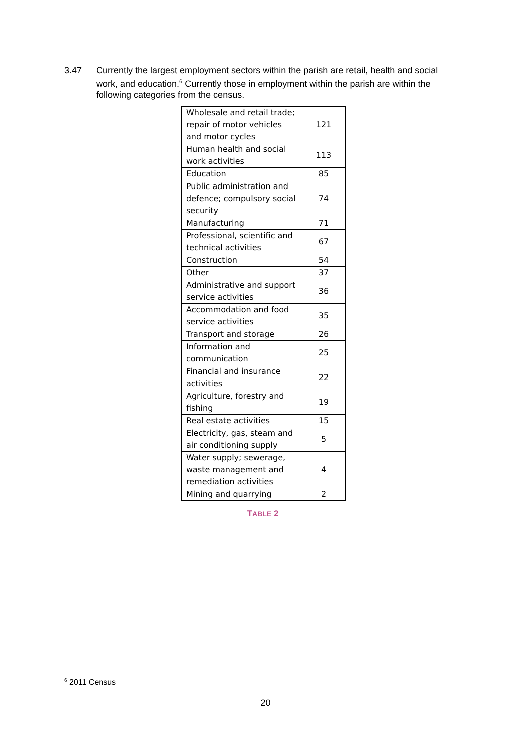3.47 Currently the largest employment sectors within the parish are retail, health and social work, and education.<sup>6</sup> Currently those in employment within the parish are within the following categories from the census.
| Wholesale and retail trade; repair of motor vehicles and motor cycles | 121 |
| Human health and social work activities | 113 |
| Education | 85 |
| Public administration and defence; compulsory social security | 74 |
| Manufacturing | 71 |
| Professional, scientific and technical activities | 67 |
| Construction | 54 |
| Other | 37 |
| Administrative and support service activities | 36 |
| Accommodation and food service activities | 35 |
| Transport and storage | 26 |
| Information and communication | 25 |
| Financial and insurance activities | 22 |
| Agriculture, forestry and fishing | 19 |
| Real estate activities | 15 |
| Electricity, gas, steam and air conditioning supply | 5 |
| Water supply; sewerage, waste management and remediation activities | 4 |
| Mining and quarrying | 2 |
TABLE 2
<sup>6</sup> 2011 Census
20